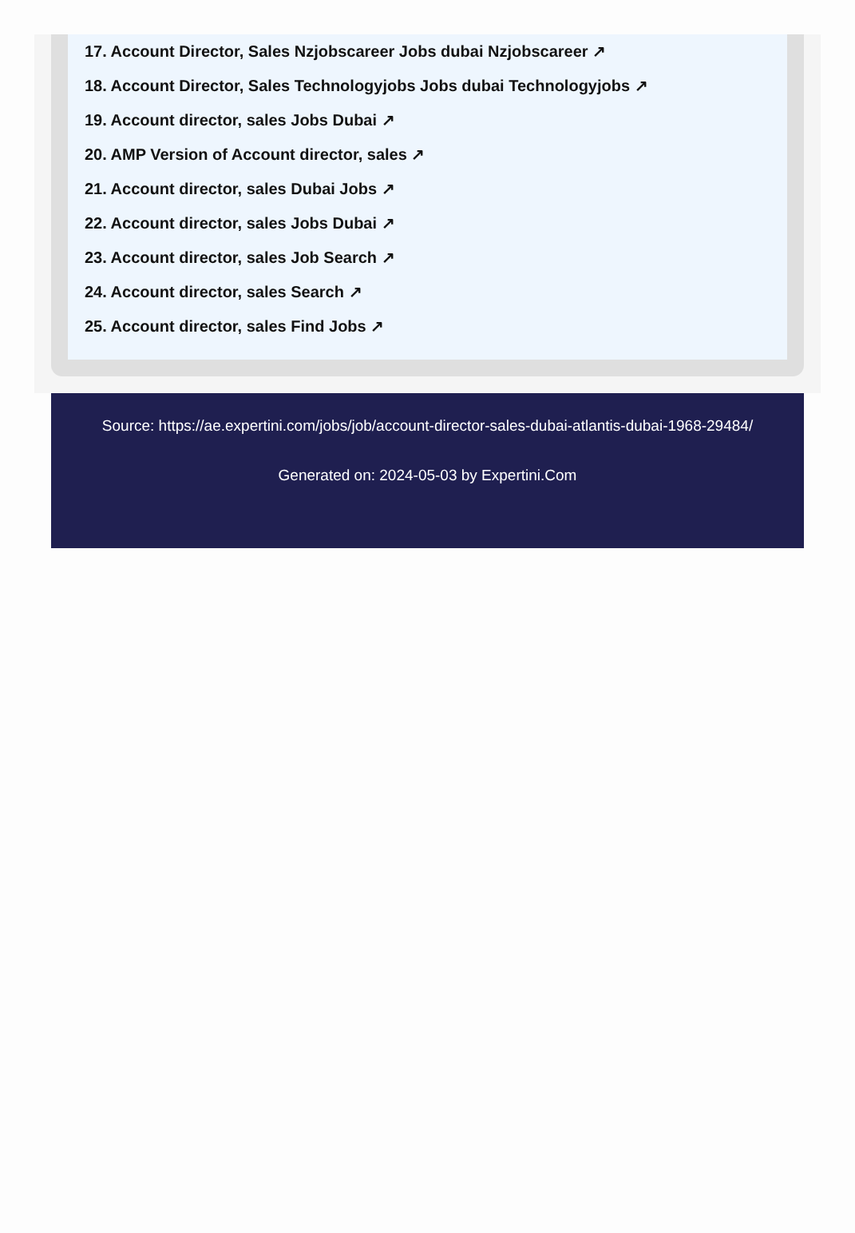17. Account Director, Sales Nzjobscareer Jobs dubai Nzjobscareer ↗
18. Account Director, Sales Technologyjobs Jobs dubai Technologyjobs ↗
19. Account director, sales Jobs Dubai ↗
20. AMP Version of Account director, sales ↗
21. Account director, sales Dubai Jobs ↗
22. Account director, sales Jobs Dubai ↗
23. Account director, sales Job Search ↗
24. Account director, sales Search ↗
25. Account director, sales Find Jobs ↗
Source: https://ae.expertini.com/jobs/job/account-director-sales-dubai-atlantis-dubai-1968-29484/
Generated on: 2024-05-03 by Expertini.Com